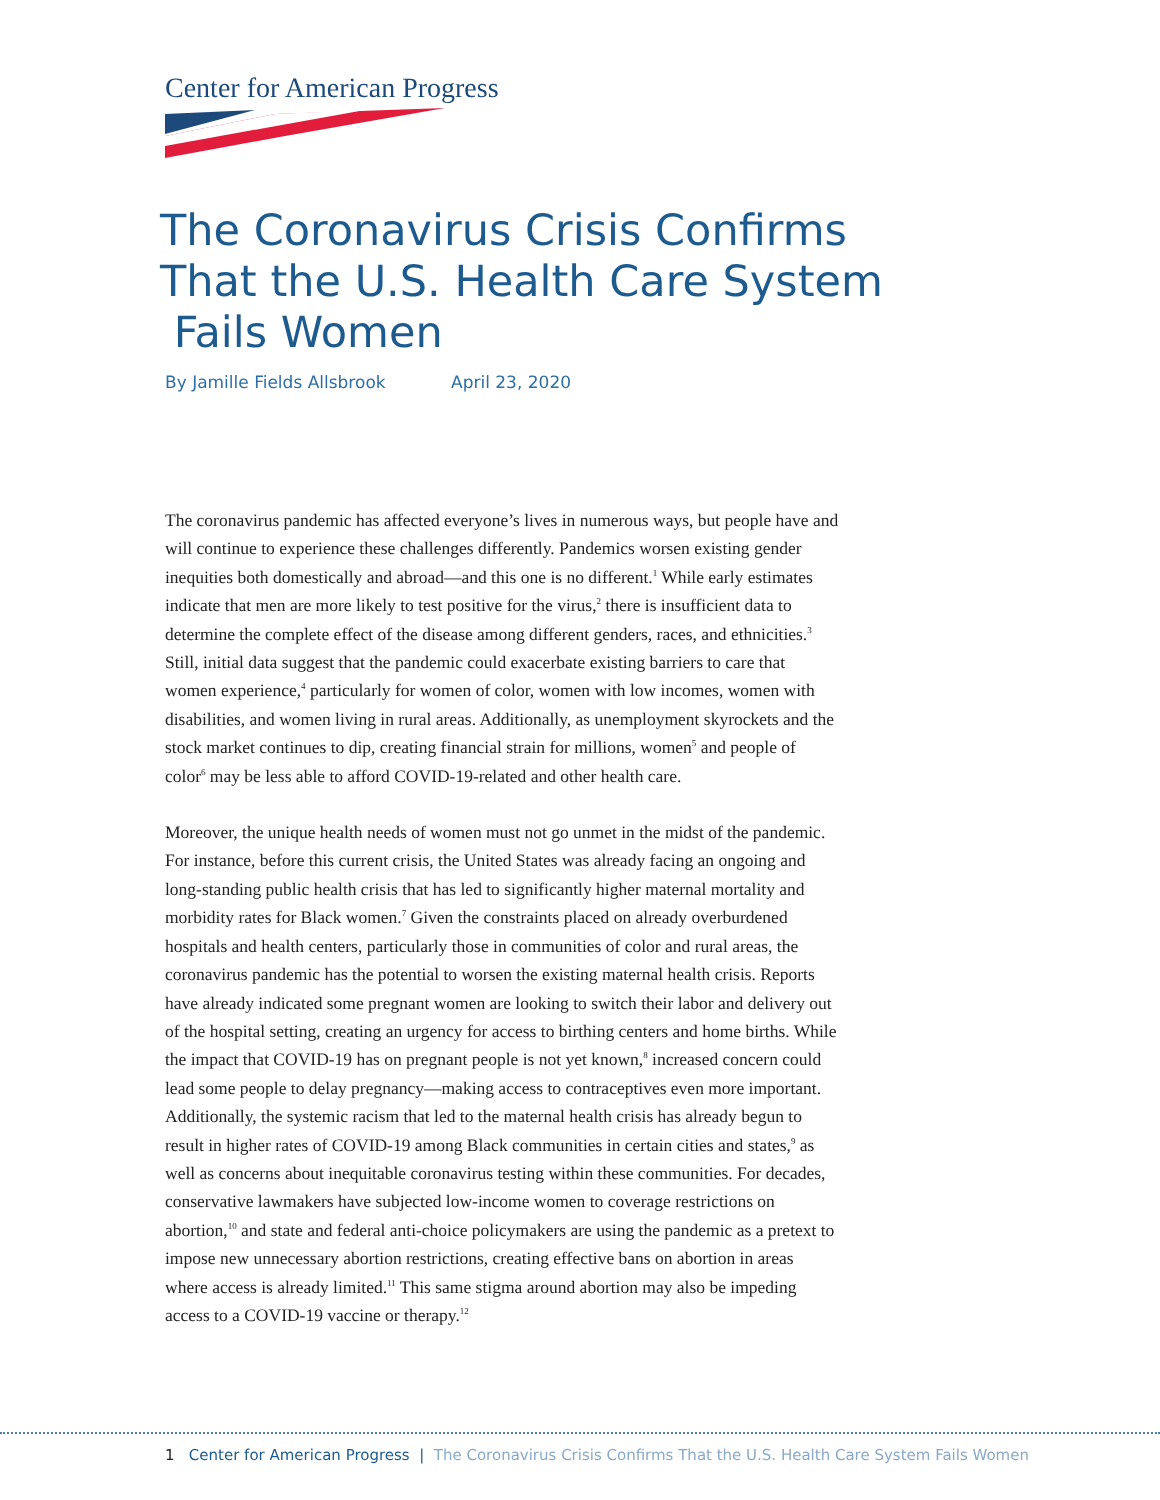Center for American Progress
The Coronavirus Crisis Confirms
That the U.S. Health Care System
Fails Women
By Jamille Fields Allsbrook April 23, 2020
The coronavirus pandemic has affected everyone’s lives in numerous ways, but people have and will continue to experience these challenges differently. Pandemics worsen existing gender inequities both domestically and abroad—and this one is no different.<sup>1</sup> While early estimates indicate that men are more likely to test positive for the virus,<sup>2</sup> there is insufficient data to determine the complete effect of the disease among different genders, races, and ethnicities.<sup>3</sup> Still, initial data suggest that the pandemic could exacerbate existing barriers to care that women experience,<sup>4</sup> particularly for women of color, women with low incomes, women with disabilities, and women living in rural areas. Additionally, as unemployment skyrockets and the stock market continues to dip, creating financial strain for millions, women<sup>5</sup> and people of color<sup>6</sup> may be less able to afford COVID-19-related and other health care.
Moreover, the unique health needs of women must not go unmet in the midst of the pandemic. For instance, before this current crisis, the United States was already facing an ongoing and long-standing public health crisis that has led to significantly higher maternal mortality and morbidity rates for Black women.<sup>7</sup> Given the constraints placed on already overburdened hospitals and health centers, particularly those in communities of color and rural areas, the coronavirus pandemic has the potential to worsen the existing maternal health crisis. Reports have already indicated some pregnant women are looking to switch their labor and delivery out of the hospital setting, creating an urgency for access to birthing centers and home births. While the impact that COVID-19 has on pregnant people is not yet known,<sup>8</sup> increased concern could lead some people to delay pregnancy—making access to contraceptives even more important. Additionally, the systemic racism that led to the maternal health crisis has already begun to result in higher rates of COVID-19 among Black communities in certain cities and states,<sup>9</sup> as well as concerns about inequitable coronavirus testing within these communities. For decades, conservative lawmakers have subjected low-income women to coverage restrictions on abortion,<sup>10</sup> and state and federal anti-choice policymakers are using the pandemic as a pretext to impose new unnecessary abortion restrictions, creating effective bans on abortion in areas where access is already limited.<sup>11</sup> This same stigma around abortion may also be impeding access to a COVID-19 vaccine or therapy.<sup>12</sup>
1 Center for American Progress | The Coronavirus Crisis Confirms That the U.S. Health Care System Fails Women